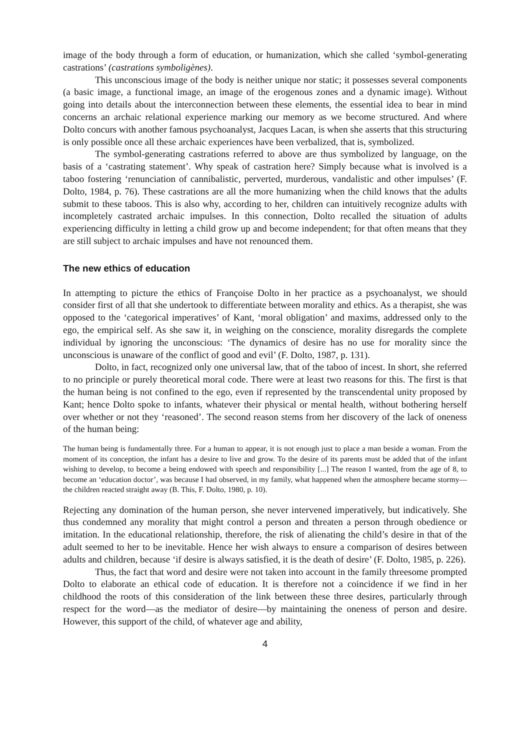image of the body through a form of education, or humanization, which she called ‘symbol-generating castrations’ (castrations symboligènes).
This unconscious image of the body is neither unique nor static; it possesses several components (a basic image, a functional image, an image of the erogenous zones and a dynamic image). Without going into details about the interconnection between these elements, the essential idea to bear in mind concerns an archaic relational experience marking our memory as we become structured. And where Dolto concurs with another famous psychoanalyst, Jacques Lacan, is when she asserts that this structuring is only possible once all these archaic experiences have been verbalized, that is, symbolized.
The symbol-generating castrations referred to above are thus symbolized by language, on the basis of a ‘castrating statement’. Why speak of castration here? Simply because what is involved is a taboo fostering ‘renunciation of cannibalistic, perverted, murderous, vandalistic and other impulses’ (F. Dolto, 1984, p. 76). These castrations are all the more humanizing when the child knows that the adults submit to these taboos. This is also why, according to her, children can intuitively recognize adults with incompletely castrated archaic impulses. In this connection, Dolto recalled the situation of adults experiencing difficulty in letting a child grow up and become independent; for that often means that they are still subject to archaic impulses and have not renounced them.
The new ethics of education
In attempting to picture the ethics of Françoise Dolto in her practice as a psychoanalyst, we should consider first of all that she undertook to differentiate between morality and ethics. As a therapist, she was opposed to the ‘categorical imperatives’ of Kant, ‘moral obligation’ and maxims, addressed only to the ego, the empirical self. As she saw it, in weighing on the conscience, morality disregards the complete individual by ignoring the unconscious: ‘The dynamics of desire has no use for morality since the unconscious is unaware of the conflict of good and evil’ (F. Dolto, 1987, p. 131).
Dolto, in fact, recognized only one universal law, that of the taboo of incest. In short, she referred to no principle or purely theoretical moral code. There were at least two reasons for this. The first is that the human being is not confined to the ego, even if represented by the transcendental unity proposed by Kant; hence Dolto spoke to infants, whatever their physical or mental health, without bothering herself over whether or not they ‘reasoned’. The second reason stems from her discovery of the lack of oneness of the human being:
The human being is fundamentally three. For a human to appear, it is not enough just to place a man beside a woman. From the moment of its conception, the infant has a desire to live and grow. To the desire of its parents must be added that of the infant wishing to develop, to become a being endowed with speech and responsibility [...] The reason I wanted, from the age of 8, to become an ‘education doctor’, was because I had observed, in my family, what happened when the atmosphere became stormy—the children reacted straight away (B. This, F. Dolto, 1980, p. 10).
Rejecting any domination of the human person, she never intervened imperatively, but indicatively. She thus condemned any morality that might control a person and threaten a person through obedience or imitation. In the educational relationship, therefore, the risk of alienating the child’s desire in that of the adult seemed to her to be inevitable. Hence her wish always to ensure a comparison of desires between adults and children, because ‘if desire is always satisfied, it is the death of desire’ (F. Dolto, 1985, p. 226).
Thus, the fact that word and desire were not taken into account in the family threesome prompted Dolto to elaborate an ethical code of education. It is therefore not a coincidence if we find in her childhood the roots of this consideration of the link between these three desires, particularly through respect for the word—as the mediator of desire—by maintaining the oneness of person and desire. However, this support of the child, of whatever age and ability,
4